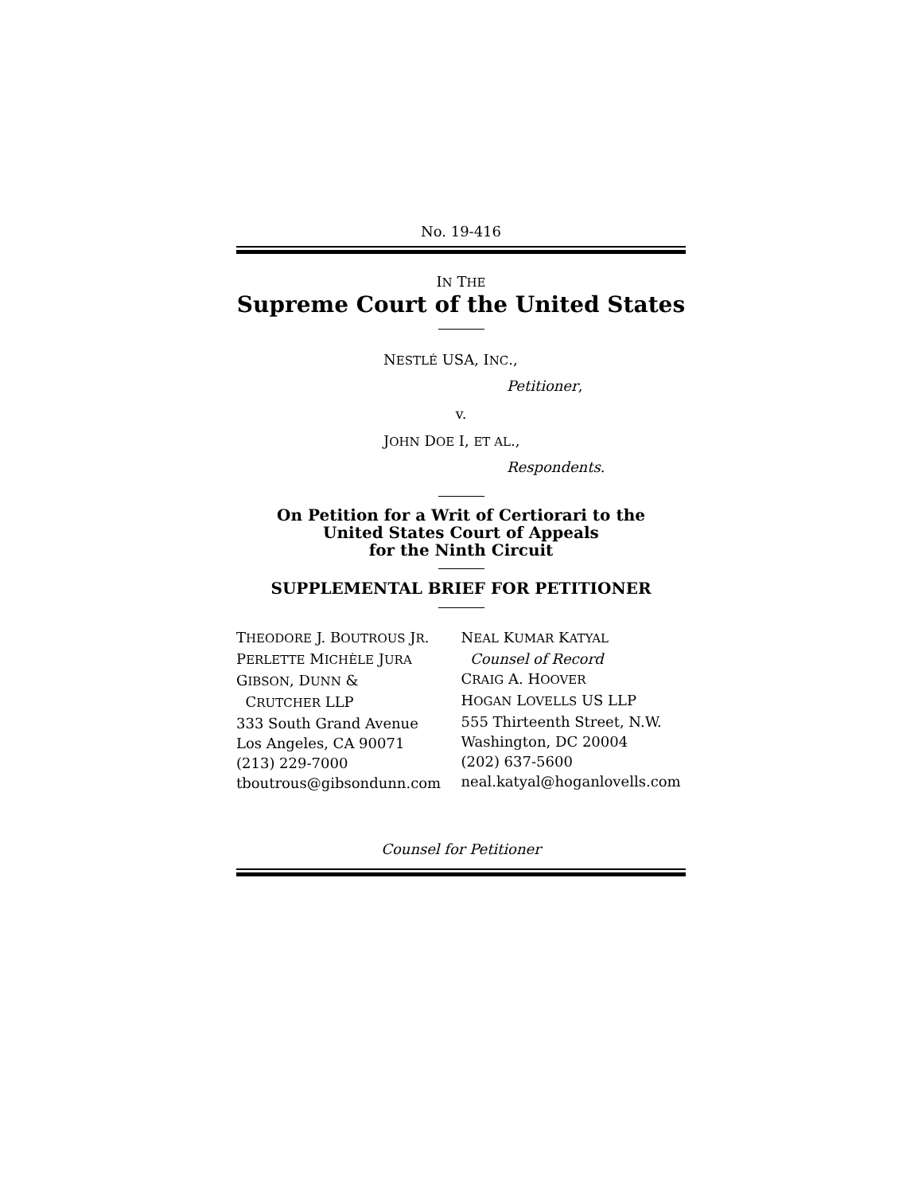No. 19-416
IN THE
Supreme Court of the United States
NESTLÉ USA, INC.,
Petitioner,
v.
JOHN DOE I, ET AL.,
Respondents.
On Petition for a Writ of Certiorari to the
United States Court of Appeals
for the Ninth Circuit
SUPPLEMENTAL BRIEF FOR PETITIONER
THEODORE J. BOUTROUS JR.
PERLETTE MICHÈLE JURA
GIBSON, DUNN &
CRUTCHER LLP
333 South Grand Avenue
Los Angeles, CA 90071
(213) 229-7000
tboutrous@gibsondunn.com
NEAL KUMAR KATYAL
Counsel of Record
CRAIG A. HOOVER
HOGAN LOVELLS US LLP
555 Thirteenth Street, N.W.
Washington, DC 20004
(202) 637-5600
neal.katyal@hoganlovells.com
Counsel for Petitioner